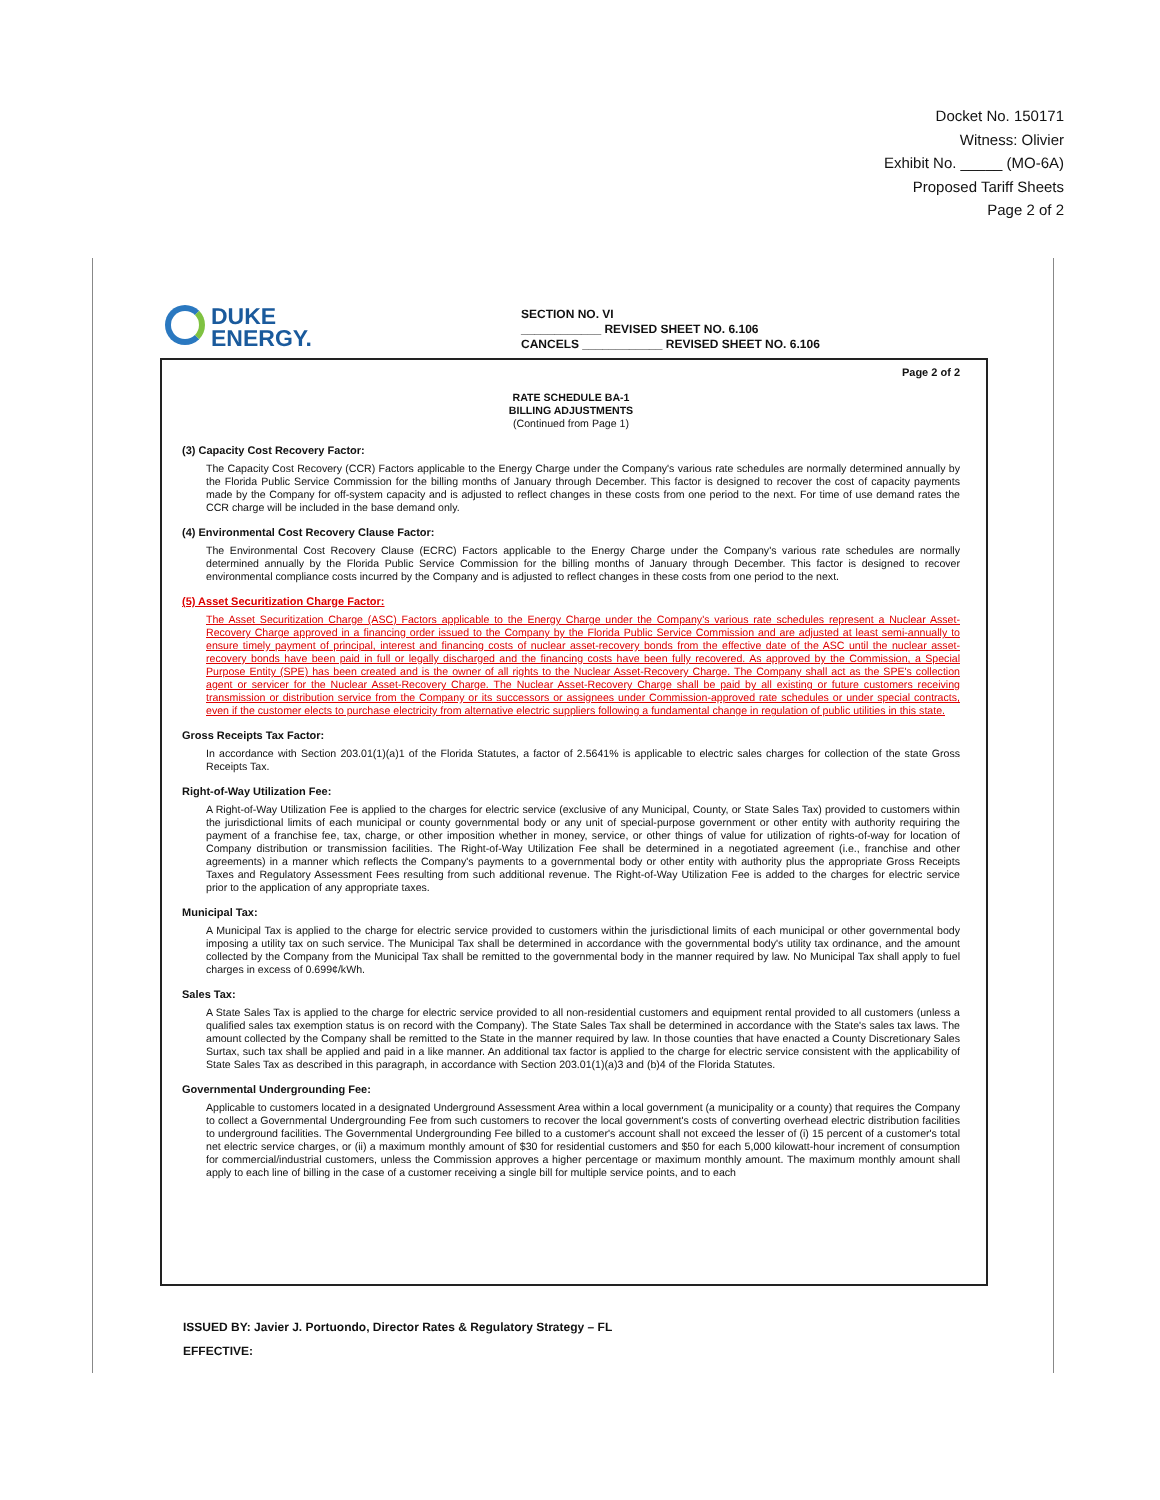Docket No. 150171
Witness: Olivier
Exhibit No. _____ (MO-6A)
Proposed Tariff Sheets
Page 2 of 2
DUKE
ENERGY.
SECTION NO. VI
____________ REVISED SHEET NO. 6.106
CANCELS ____________ REVISED SHEET NO. 6.106
Page 2 of 2
RATE SCHEDULE BA-1
BILLING ADJUSTMENTS
(Continued from Page 1)
(3) Capacity Cost Recovery Factor:
The Capacity Cost Recovery (CCR) Factors applicable to the Energy Charge under the Company's various rate schedules are normally determined annually by the Florida Public Service Commission for the billing months of January through December. This factor is designed to recover the cost of capacity payments made by the Company for off-system capacity and is adjusted to reflect changes in these costs from one period to the next. For time of use demand rates the CCR charge will be included in the base demand only.
(4) Environmental Cost Recovery Clause Factor:
The Environmental Cost Recovery Clause (ECRC) Factors applicable to the Energy Charge under the Company's various rate schedules are normally determined annually by the Florida Public Service Commission for the billing months of January through December. This factor is designed to recover environmental compliance costs incurred by the Company and is adjusted to reflect changes in these costs from one period to the next.
(5) Asset Securitization Charge Factor:
The Asset Securitization Charge (ASC) Factors applicable to the Energy Charge under the Company's various rate schedules represent a Nuclear Asset-Recovery Charge approved in a financing order issued to the Company by the Florida Public Service Commission and are adjusted at least semi-annually to ensure timely payment of principal, interest and financing costs of nuclear asset-recovery bonds from the effective date of the ASC until the nuclear asset-recovery bonds have been paid in full or legally discharged and the financing costs have been fully recovered. As approved by the Commission, a Special Purpose Entity (SPE) has been created and is the owner of all rights to the Nuclear Asset-Recovery Charge. The Company shall act as the SPE's collection agent or servicer for the Nuclear Asset-Recovery Charge. The Nuclear Asset-Recovery Charge shall be paid by all existing or future customers receiving transmission or distribution service from the Company or its successors or assignees under Commission-approved rate schedules or under special contracts, even if the customer elects to purchase electricity from alternative electric suppliers following a fundamental change in regulation of public utilities in this state.
Gross Receipts Tax Factor:
In accordance with Section 203.01(1)(a)1 of the Florida Statutes, a factor of 2.5641% is applicable to electric sales charges for collection of the state Gross Receipts Tax.
Right-of-Way Utilization Fee:
A Right-of-Way Utilization Fee is applied to the charges for electric service (exclusive of any Municipal, County, or State Sales Tax) provided to customers within the jurisdictional limits of each municipal or county governmental body or any unit of special-purpose government or other entity with authority requiring the payment of a franchise fee, tax, charge, or other imposition whether in money, service, or other things of value for utilization of rights-of-way for location of Company distribution or transmission facilities. The Right-of-Way Utilization Fee shall be determined in a negotiated agreement (i.e., franchise and other agreements) in a manner which reflects the Company's payments to a governmental body or other entity with authority plus the appropriate Gross Receipts Taxes and Regulatory Assessment Fees resulting from such additional revenue. The Right-of-Way Utilization Fee is added to the charges for electric service prior to the application of any appropriate taxes.
Municipal Tax:
A Municipal Tax is applied to the charge for electric service provided to customers within the jurisdictional limits of each municipal or other governmental body imposing a utility tax on such service. The Municipal Tax shall be determined in accordance with the governmental body's utility tax ordinance, and the amount collected by the Company from the Municipal Tax shall be remitted to the governmental body in the manner required by law. No Municipal Tax shall apply to fuel charges in excess of 0.699¢/kWh.
Sales Tax:
A State Sales Tax is applied to the charge for electric service provided to all non-residential customers and equipment rental provided to all customers (unless a qualified sales tax exemption status is on record with the Company). The State Sales Tax shall be determined in accordance with the State's sales tax laws. The amount collected by the Company shall be remitted to the State in the manner required by law. In those counties that have enacted a County Discretionary Sales Surtax, such tax shall be applied and paid in a like manner. An additional tax factor is applied to the charge for electric service consistent with the applicability of State Sales Tax as described in this paragraph, in accordance with Section 203.01(1)(a)3 and (b)4 of the Florida Statutes.
Governmental Undergrounding Fee:
Applicable to customers located in a designated Underground Assessment Area within a local government (a municipality or a county) that requires the Company to collect a Governmental Undergrounding Fee from such customers to recover the local government's costs of converting overhead electric distribution facilities to underground facilities. The Governmental Undergrounding Fee billed to a customer's account shall not exceed the lesser of (i) 15 percent of a customer's total net electric service charges, or (ii) a maximum monthly amount of $30 for residential customers and $50 for each 5,000 kilowatt-hour increment of consumption for commercial/industrial customers, unless the Commission approves a higher percentage or maximum monthly amount. The maximum monthly amount shall apply to each line of billing in the case of a customer receiving a single bill for multiple service points, and to each
ISSUED BY: Javier J. Portuondo, Director Rates & Regulatory Strategy – FL
EFFECTIVE: